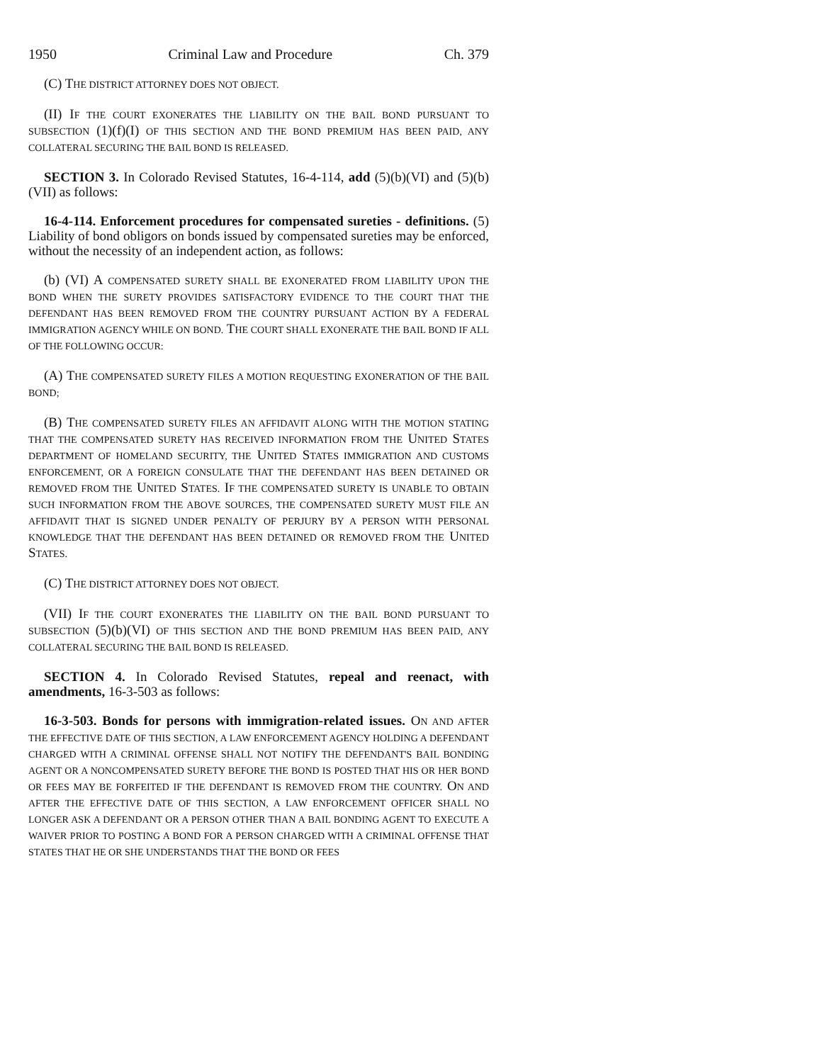1950 Criminal Law and Procedure Ch. 379
(C) THE DISTRICT ATTORNEY DOES NOT OBJECT.
(II) IF THE COURT EXONERATES THE LIABILITY ON THE BAIL BOND PURSUANT TO SUBSECTION (1)(f)(I) OF THIS SECTION AND THE BOND PREMIUM HAS BEEN PAID, ANY COLLATERAL SECURING THE BAIL BOND IS RELEASED.
SECTION 3. In Colorado Revised Statutes, 16-4-114, add (5)(b)(VI) and (5)(b)(VII) as follows:
16-4-114. Enforcement procedures for compensated sureties - definitions. (5) Liability of bond obligors on bonds issued by compensated sureties may be enforced, without the necessity of an independent action, as follows:
(b) (VI) A COMPENSATED SURETY SHALL BE EXONERATED FROM LIABILITY UPON THE BOND WHEN THE SURETY PROVIDES SATISFACTORY EVIDENCE TO THE COURT THAT THE DEFENDANT HAS BEEN REMOVED FROM THE COUNTRY PURSUANT ACTION BY A FEDERAL IMMIGRATION AGENCY WHILE ON BOND. THE COURT SHALL EXONERATE THE BAIL BOND IF ALL OF THE FOLLOWING OCCUR:
(A) THE COMPENSATED SURETY FILES A MOTION REQUESTING EXONERATION OF THE BAIL BOND;
(B) THE COMPENSATED SURETY FILES AN AFFIDAVIT ALONG WITH THE MOTION STATING THAT THE COMPENSATED SURETY HAS RECEIVED INFORMATION FROM THE UNITED STATES DEPARTMENT OF HOMELAND SECURITY, THE UNITED STATES IMMIGRATION AND CUSTOMS ENFORCEMENT, OR A FOREIGN CONSULATE THAT THE DEFENDANT HAS BEEN DETAINED OR REMOVED FROM THE UNITED STATES. IF THE COMPENSATED SURETY IS UNABLE TO OBTAIN SUCH INFORMATION FROM THE ABOVE SOURCES, THE COMPENSATED SURETY MUST FILE AN AFFIDAVIT THAT IS SIGNED UNDER PENALTY OF PERJURY BY A PERSON WITH PERSONAL KNOWLEDGE THAT THE DEFENDANT HAS BEEN DETAINED OR REMOVED FROM THE UNITED STATES.
(C) THE DISTRICT ATTORNEY DOES NOT OBJECT.
(VII) IF THE COURT EXONERATES THE LIABILITY ON THE BAIL BOND PURSUANT TO SUBSECTION (5)(b)(VI) OF THIS SECTION AND THE BOND PREMIUM HAS BEEN PAID, ANY COLLATERAL SECURING THE BAIL BOND IS RELEASED.
SECTION 4. In Colorado Revised Statutes, repeal and reenact, with amendments, 16-3-503 as follows:
16-3-503. Bonds for persons with immigration-related issues. ON AND AFTER THE EFFECTIVE DATE OF THIS SECTION, A LAW ENFORCEMENT AGENCY HOLDING A DEFENDANT CHARGED WITH A CRIMINAL OFFENSE SHALL NOT NOTIFY THE DEFENDANT'S BAIL BONDING AGENT OR A NONCOMPENSATED SURETY BEFORE THE BOND IS POSTED THAT HIS OR HER BOND OR FEES MAY BE FORFEITED IF THE DEFENDANT IS REMOVED FROM THE COUNTRY. ON AND AFTER THE EFFECTIVE DATE OF THIS SECTION, A LAW ENFORCEMENT OFFICER SHALL NO LONGER ASK A DEFENDANT OR A PERSON OTHER THAN A BAIL BONDING AGENT TO EXECUTE A WAIVER PRIOR TO POSTING A BOND FOR A PERSON CHARGED WITH A CRIMINAL OFFENSE THAT STATES THAT HE OR SHE UNDERSTANDS THAT THE BOND OR FEES